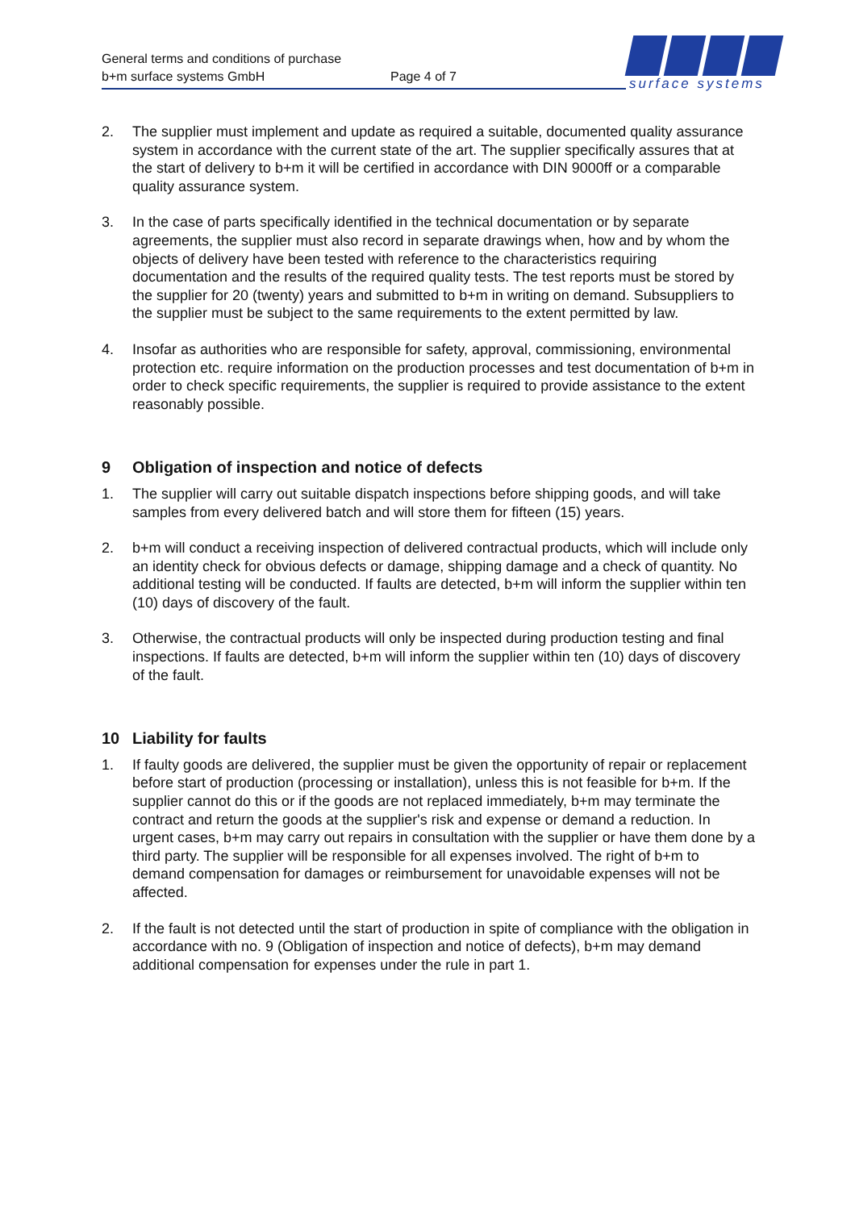General terms and conditions of purchase
b+m surface systems GmbH
Page 4 of 7
surface systems
2. The supplier must implement and update as required a suitable, documented quality assurance system in accordance with the current state of the art. The supplier specifically assures that at the start of delivery to b+m it will be certified in accordance with DIN 9000ff or a comparable quality assurance system.
3. In the case of parts specifically identified in the technical documentation or by separate agreements, the supplier must also record in separate drawings when, how and by whom the objects of delivery have been tested with reference to the characteristics requiring documentation and the results of the required quality tests. The test reports must be stored by the supplier for 20 (twenty) years and submitted to b+m in writing on demand. Subsuppliers to the supplier must be subject to the same requirements to the extent permitted by law.
4. Insofar as authorities who are responsible for safety, approval, commissioning, environmental protection etc. require information on the production processes and test documentation of b+m in order to check specific requirements, the supplier is required to provide assistance to the extent reasonably possible.
9 Obligation of inspection and notice of defects
1. The supplier will carry out suitable dispatch inspections before shipping goods, and will take samples from every delivered batch and will store them for fifteen (15) years.
2. b+m will conduct a receiving inspection of delivered contractual products, which will include only an identity check for obvious defects or damage, shipping damage and a check of quantity. No additional testing will be conducted. If faults are detected, b+m will inform the supplier within ten (10) days of discovery of the fault.
3. Otherwise, the contractual products will only be inspected during production testing and final inspections. If faults are detected, b+m will inform the supplier within ten (10) days of discovery of the fault.
10 Liability for faults
1. If faulty goods are delivered, the supplier must be given the opportunity of repair or replacement before start of production (processing or installation), unless this is not feasible for b+m. If the supplier cannot do this or if the goods are not replaced immediately, b+m may terminate the contract and return the goods at the supplier's risk and expense or demand a reduction. In urgent cases, b+m may carry out repairs in consultation with the supplier or have them done by a third party. The supplier will be responsible for all expenses involved. The right of b+m to demand compensation for damages or reimbursement for unavoidable expenses will not be affected.
2. If the fault is not detected until the start of production in spite of compliance with the obligation in accordance with no. 9 (Obligation of inspection and notice of defects), b+m may demand additional compensation for expenses under the rule in part 1.